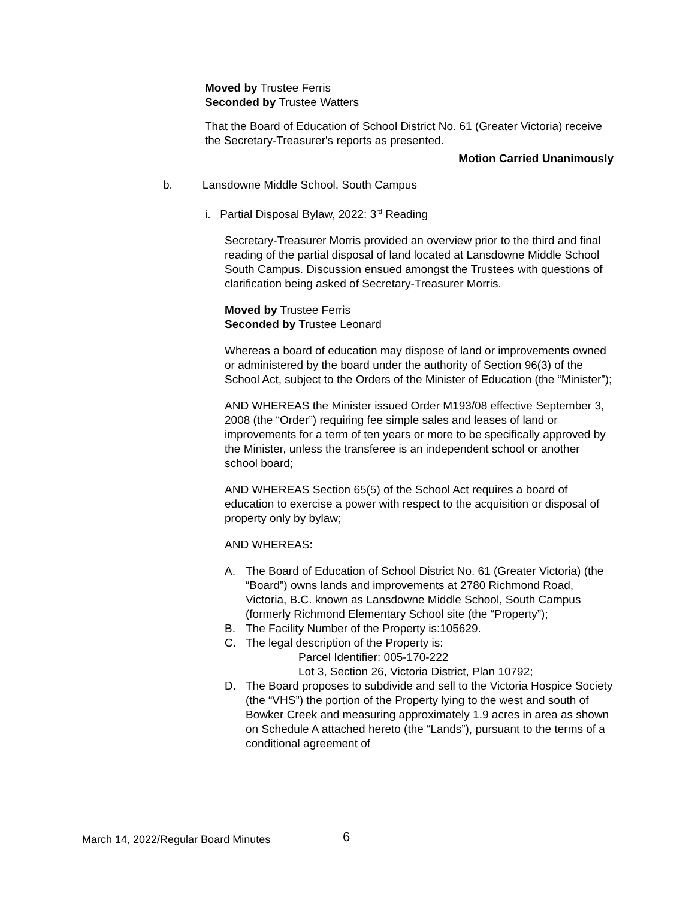Moved by Trustee Ferris
Seconded by Trustee Watters
That the Board of Education of School District No. 61 (Greater Victoria) receive the Secretary-Treasurer's reports as presented.
Motion Carried Unanimously
b. Lansdowne Middle School, South Campus
i. Partial Disposal Bylaw, 2022: 3<sup>rd</sup> Reading
Secretary-Treasurer Morris provided an overview prior to the third and final reading of the partial disposal of land located at Lansdowne Middle School South Campus. Discussion ensued amongst the Trustees with questions of clarification being asked of Secretary-Treasurer Morris.
Moved by Trustee Ferris
Seconded by Trustee Leonard
Whereas a board of education may dispose of land or improvements owned or administered by the board under the authority of Section 96(3) of the School Act, subject to the Orders of the Minister of Education (the “Minister”);
AND WHEREAS the Minister issued Order M193/08 effective September 3, 2008 (the “Order”) requiring fee simple sales and leases of land or improvements for a term of ten years or more to be specifically approved by the Minister, unless the transferee is an independent school or another school board;
AND WHEREAS Section 65(5) of the School Act requires a board of education to exercise a power with respect to the acquisition or disposal of property only by bylaw;
AND WHEREAS:
A. The Board of Education of School District No. 61 (Greater Victoria) (the “Board”) owns lands and improvements at 2780 Richmond Road, Victoria, B.C. known as Lansdowne Middle School, South Campus (formerly Richmond Elementary School site (the “Property”);
B. The Facility Number of the Property is:105629.
C. The legal description of the Property is:
Parcel Identifier: 005-170-222
Lot 3, Section 26, Victoria District, Plan 10792;
D. The Board proposes to subdivide and sell to the Victoria Hospice Society (the “VHS”) the portion of the Property lying to the west and south of Bowker Creek and measuring approximately 1.9 acres in area as shown on Schedule A attached hereto (the “Lands”), pursuant to the terms of a conditional agreement of
March 14, 2022/Regular Board Minutes
6